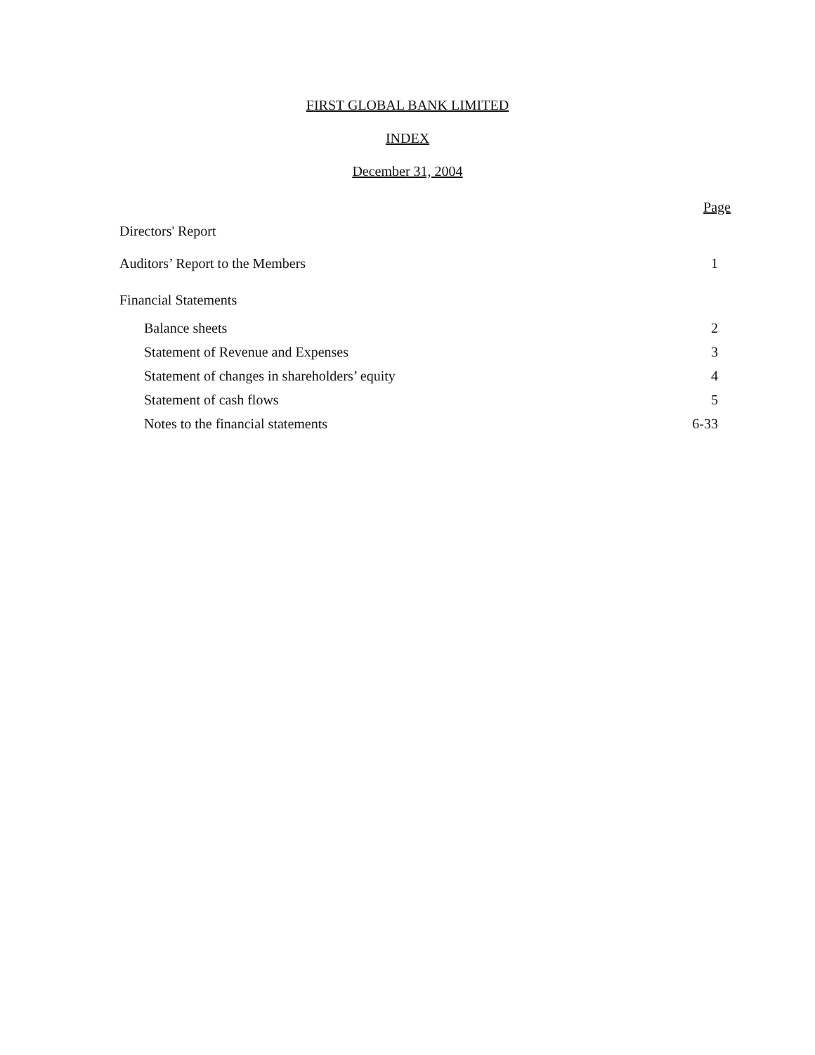FIRST GLOBAL BANK LIMITED
INDEX
December 31, 2004
| | Page |
| Directors' Report | |
| Auditors’ Report to the Members | 1 |
| Financial Statements | |
| Balance sheets | 2 |
| Statement of Revenue and Expenses | 3 |
| Statement of changes in shareholders’ equity | 4 |
| Statement of cash flows | 5 |
| Notes to the financial statements | 6-33 |